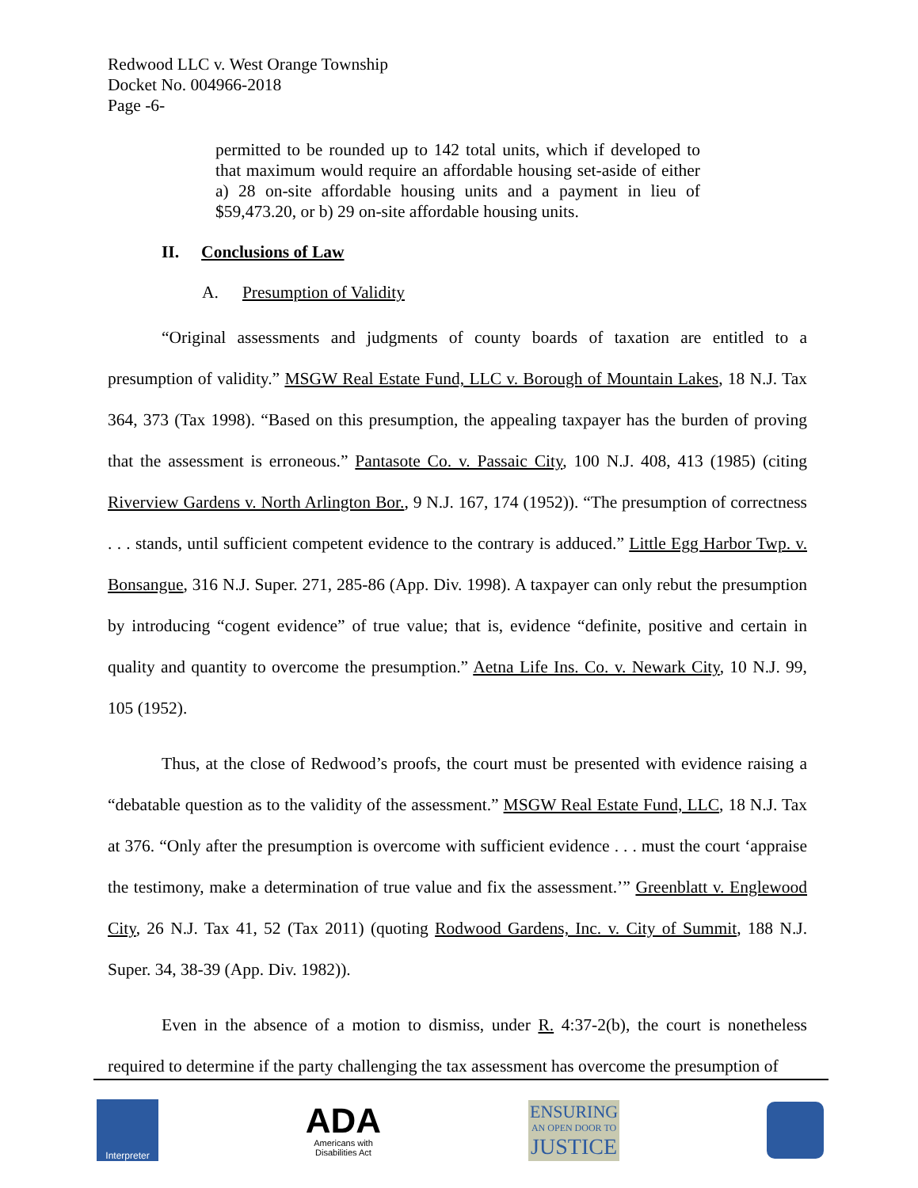Redwood LLC v. West Orange Township
Docket No. 004966-2018
Page -6-
permitted to be rounded up to 142 total units, which if developed to that maximum would require an affordable housing set-aside of either a) 28 on-site affordable housing units and a payment in lieu of $59,473.20, or b) 29 on-site affordable housing units.
II. Conclusions of Law
A. Presumption of Validity
“Original assessments and judgments of county boards of taxation are entitled to a presumption of validity.” MSGW Real Estate Fund, LLC v. Borough of Mountain Lakes, 18 N.J. Tax 364, 373 (Tax 1998). “Based on this presumption, the appealing taxpayer has the burden of proving that the assessment is erroneous.” Pantasote Co. v. Passaic City, 100 N.J. 408, 413 (1985) (citing Riverview Gardens v. North Arlington Bor., 9 N.J. 167, 174 (1952)). “The presumption of correctness . . . stands, until sufficient competent evidence to the contrary is adduced.” Little Egg Harbor Twp. v. Bonsangue, 316 N.J. Super. 271, 285-86 (App. Div. 1998). A taxpayer can only rebut the presumption by introducing “cogent evidence” of true value; that is, evidence “definite, positive and certain in quality and quantity to overcome the presumption.” Aetna Life Ins. Co. v. Newark City, 10 N.J. 99, 105 (1952).
Thus, at the close of Redwood’s proofs, the court must be presented with evidence raising a “debatable question as to the validity of the assessment.” MSGW Real Estate Fund, LLC, 18 N.J. Tax at 376. “Only after the presumption is overcome with sufficient evidence . . . must the court ‘appraise the testimony, make a determination of true value and fix the assessment.’” Greenblatt v. Englewood City, 26 N.J. Tax 41, 52 (Tax 2011) (quoting Rodwood Gardens, Inc. v. City of Summit, 188 N.J. Super. 34, 38-39 (App. Div. 1982)).
Even in the absence of a motion to dismiss, under R. 4:37-2(b), the court is nonetheless required to determine if the party challenging the tax assessment has overcome the presumption of
Interpreter
ADA
Americans with
Disabilities Act
ENSURING
AN OPEN DOOR TO
JUSTICE